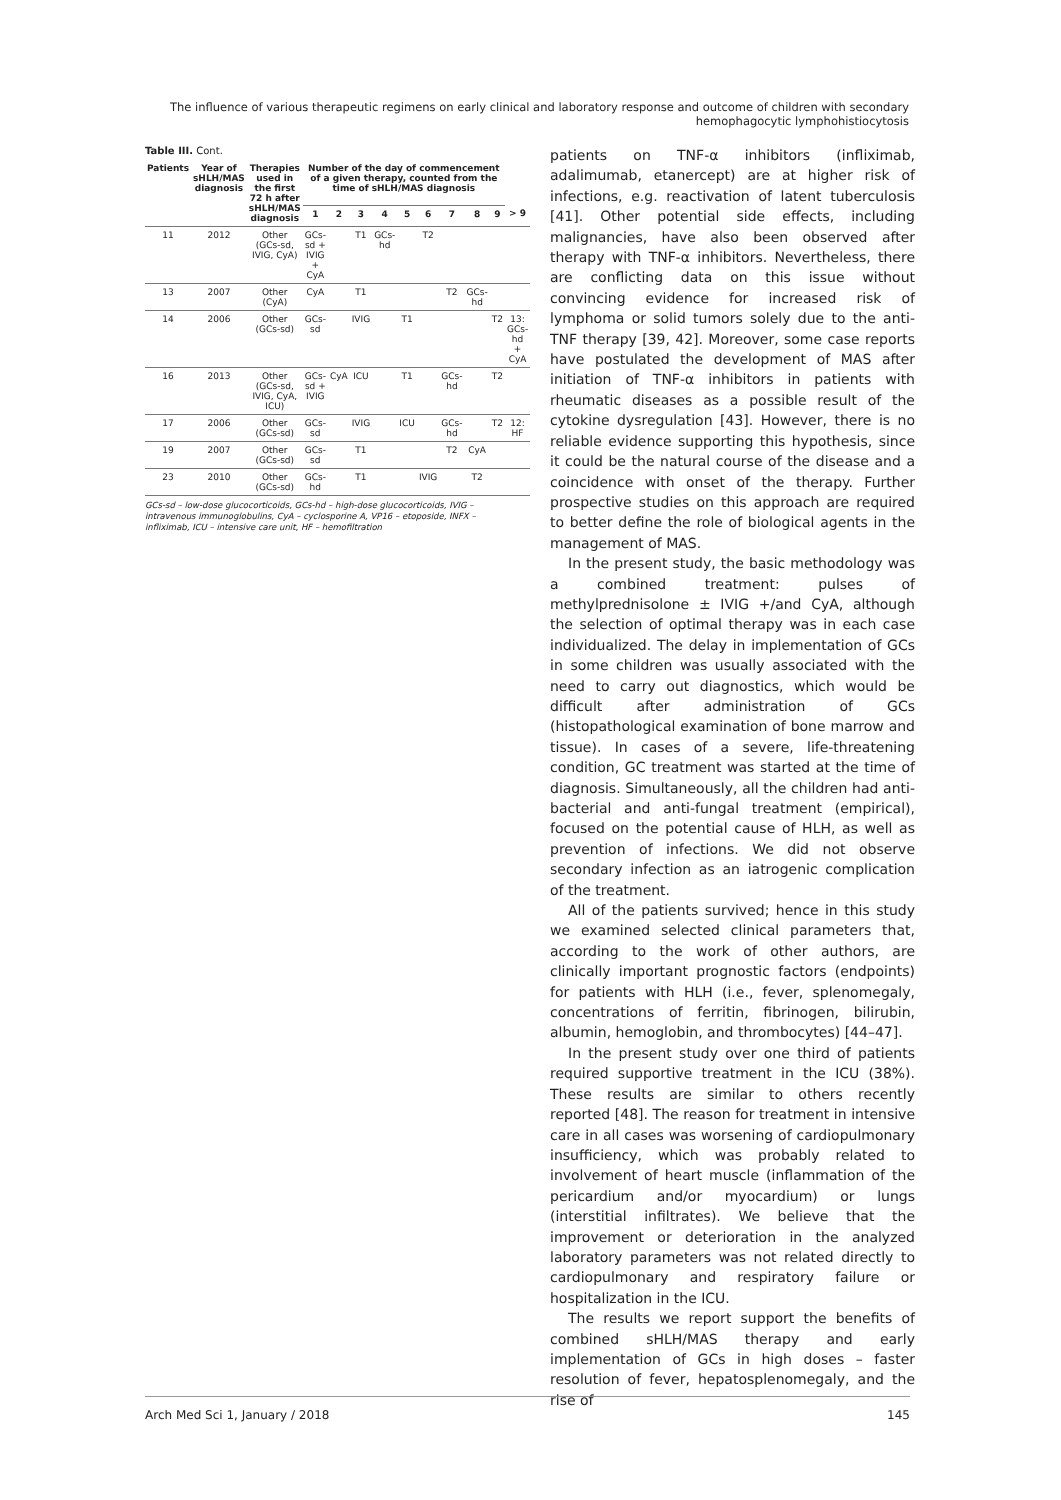The influence of various therapeutic regimens on early clinical and laboratory response and outcome of children with secondary hemophagocytic lymphohistiocytosis
Table III. Cont.
| Patients | Year of sHLH/MAS diagnosis | Therapies used in the first 72 h after sHLH/MAS diagnosis | Number of the day of commencement of a given therapy, counted from the time of sHLH/MAS diagnosis | | | | | | | | | |
| --- | --- | --- | --- | --- | --- | --- | --- | --- | --- | --- | --- | --- |
| | | | 1 | 2 | 3 | 4 | 5 | 6 | 7 | 8 | 9 | > 9 |
| 11 | 2012 | Other (GCs-sd, IVIG, CyA) | GCs-sd + IVIG + CyA | | T1 | GCs-hd | | T2 | | | | |
| 13 | 2007 | Other (CyA) | CyA | | T1 | | | | T2 | GCs-hd | | |
| 14 | 2006 | Other (GCs-sd) | GCs-sd | | IVIG | | T1 | | | | T2 | 13: GCs-hd + CyA |
| 16 | 2013 | Other (GCs-sd, IVIG, CyA, ICU) | GCs-sd + IVIG | CyA | ICU | | T1 | | GCs-hd | | T2 | |
| 17 | 2006 | Other (GCs-sd) | GCs-sd | | IVIG | | ICU | | GCs-hd | | T2 | 12: HF |
| 19 | 2007 | Other (GCs-sd) | GCs-sd | | T1 | | | | T2 | CyA | | |
| 23 | 2010 | Other (GCs-sd) | GCs-hd | | T1 | | | IVIG | | T2 | | |
GCs-sd – low-dose glucocorticoids, GCs-hd – high-dose glucocorticoids, IVIG – intravenous immunoglobulins, CyA – cyclosporine A, VP16 – etoposide, INFX – infliximab, ICU – intensive care unit, HF – hemofiltration
patients on TNF-α inhibitors (infliximab, adalimumab, etanercept) are at higher risk of infections, e.g. reactivation of latent tuberculosis [41]. Other potential side effects, including malignancies, have also been observed after therapy with TNF-α inhibitors. Nevertheless, there are conflicting data on this issue without convincing evidence for increased risk of lymphoma or solid tumors solely due to the anti-TNF therapy [39, 42]. Moreover, some case reports have postulated the development of MAS after initiation of TNF-α inhibitors in patients with rheumatic diseases as a possible result of the cytokine dysregulation [43]. However, there is no reliable evidence supporting this hypothesis, since it could be the natural course of the disease and a coincidence with onset of the therapy. Further prospective studies on this approach are required to better define the role of biological agents in the management of MAS.
In the present study, the basic methodology was a combined treatment: pulses of methylprednisolone ± IVIG +/and CyA, although the selection of optimal therapy was in each case individualized. The delay in implementation of GCs in some children was usually associated with the need to carry out diagnostics, which would be difficult after administration of GCs (histopathological examination of bone marrow and tissue). In cases of a severe, life-threatening condition, GC treatment was started at the time of diagnosis. Simultaneously, all the children had anti-bacterial and anti-fungal treatment (empirical), focused on the potential cause of HLH, as well as prevention of infections. We did not observe secondary infection as an iatrogenic complication of the treatment.
All of the patients survived; hence in this study we examined selected clinical parameters that, according to the work of other authors, are clinically important prognostic factors (endpoints) for patients with HLH (i.e., fever, splenomegaly, concentrations of ferritin, fibrinogen, bilirubin, albumin, hemoglobin, and thrombocytes) [44–47].
In the present study over one third of patients required supportive treatment in the ICU (38%). These results are similar to others recently reported [48]. The reason for treatment in intensive care in all cases was worsening of cardiopulmonary insufficiency, which was probably related to involvement of heart muscle (inflammation of the pericardium and/or myocardium) or lungs (interstitial infiltrates). We believe that the improvement or deterioration in the analyzed laboratory parameters was not related directly to cardiopulmonary and respiratory failure or hospitalization in the ICU.
The results we report support the benefits of combined sHLH/MAS therapy and early implementation of GCs in high doses – faster resolution of fever, hepatosplenomegaly, and the rise of
Arch Med Sci 1, January / 2018 145